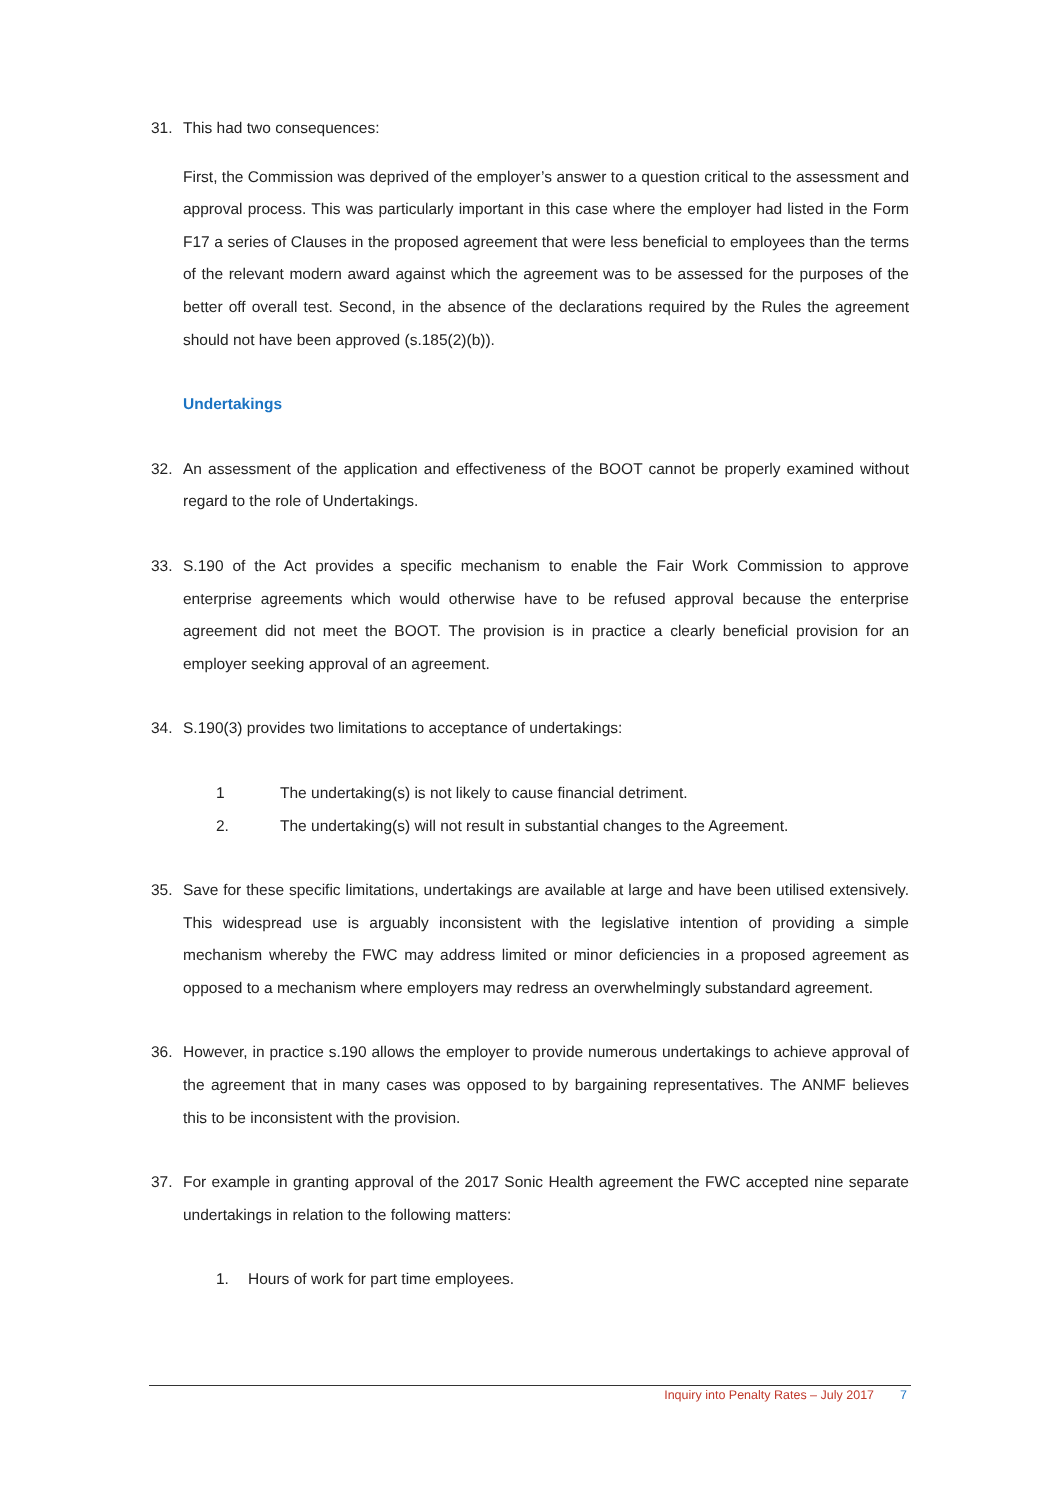31. This had two consequences:
First, the Commission was deprived of the employer’s answer to a question critical to the assessment and approval process. This was particularly important in this case where the employer had listed in the Form F17 a series of Clauses in the proposed agreement that were less beneficial to employees than the terms of the relevant modern award against which the agreement was to be assessed for the purposes of the better off overall test. Second, in the absence of the declarations required by the Rules the agreement should not have been approved (s.185(2)(b)).
Undertakings
32. An assessment of the application and effectiveness of the BOOT cannot be properly examined without regard to the role of Undertakings.
33. S.190 of the Act provides a specific mechanism to enable the Fair Work Commission to approve enterprise agreements which would otherwise have to be refused approval because the enterprise agreement did not meet the BOOT. The provision is in practice a clearly beneficial provision for an employer seeking approval of an agreement.
34. S.190(3) provides two limitations to acceptance of undertakings:
1 The undertaking(s) is not likely to cause financial detriment.
2. The undertaking(s) will not result in substantial changes to the Agreement.
35. Save for these specific limitations, undertakings are available at large and have been utilised extensively. This widespread use is arguably inconsistent with the legislative intention of providing a simple mechanism whereby the FWC may address limited or minor deficiencies in a proposed agreement as opposed to a mechanism where employers may redress an overwhelmingly substandard agreement.
36. However, in practice s.190 allows the employer to provide numerous undertakings to achieve approval of the agreement that in many cases was opposed to by bargaining representatives. The ANMF believes this to be inconsistent with the provision.
37. For example in granting approval of the 2017 Sonic Health agreement the FWC accepted nine separate undertakings in relation to the following matters:
1. Hours of work for part time employees.
Inquiry into Penalty Rates – July 2017 7